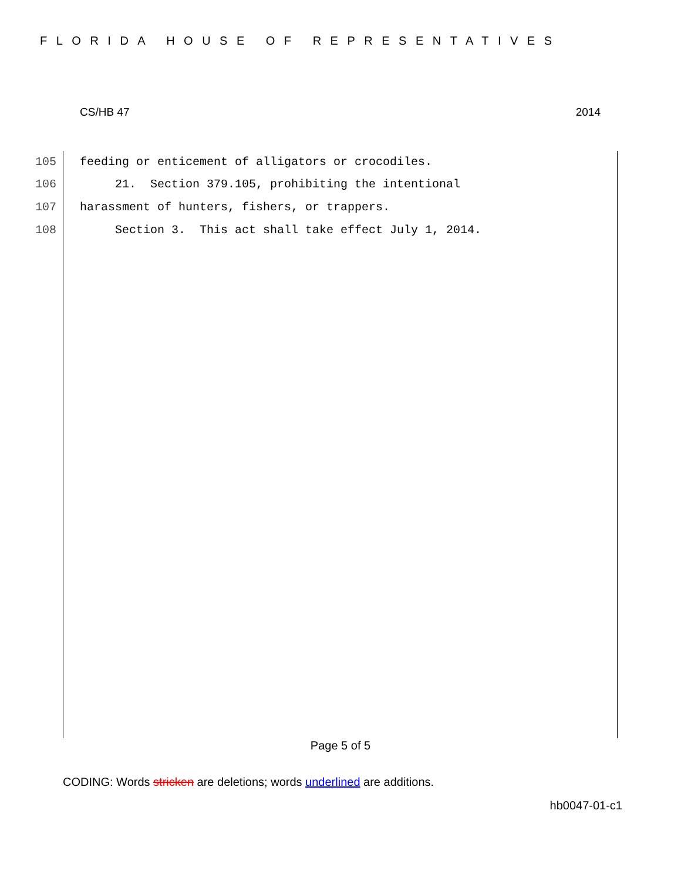FLORIDA HOUSE OF REPRESENTATIVES
CS/HB 47 2014
105 feeding or enticement of alligators or crocodiles.
106 21. Section 379.105, prohibiting the intentional
107 harassment of hunters, fishers, or trappers.
108 Section 3. This act shall take effect July 1, 2014.
Page 5 of 5
CODING: Words stricken are deletions; words underlined are additions.
hb0047-01-c1